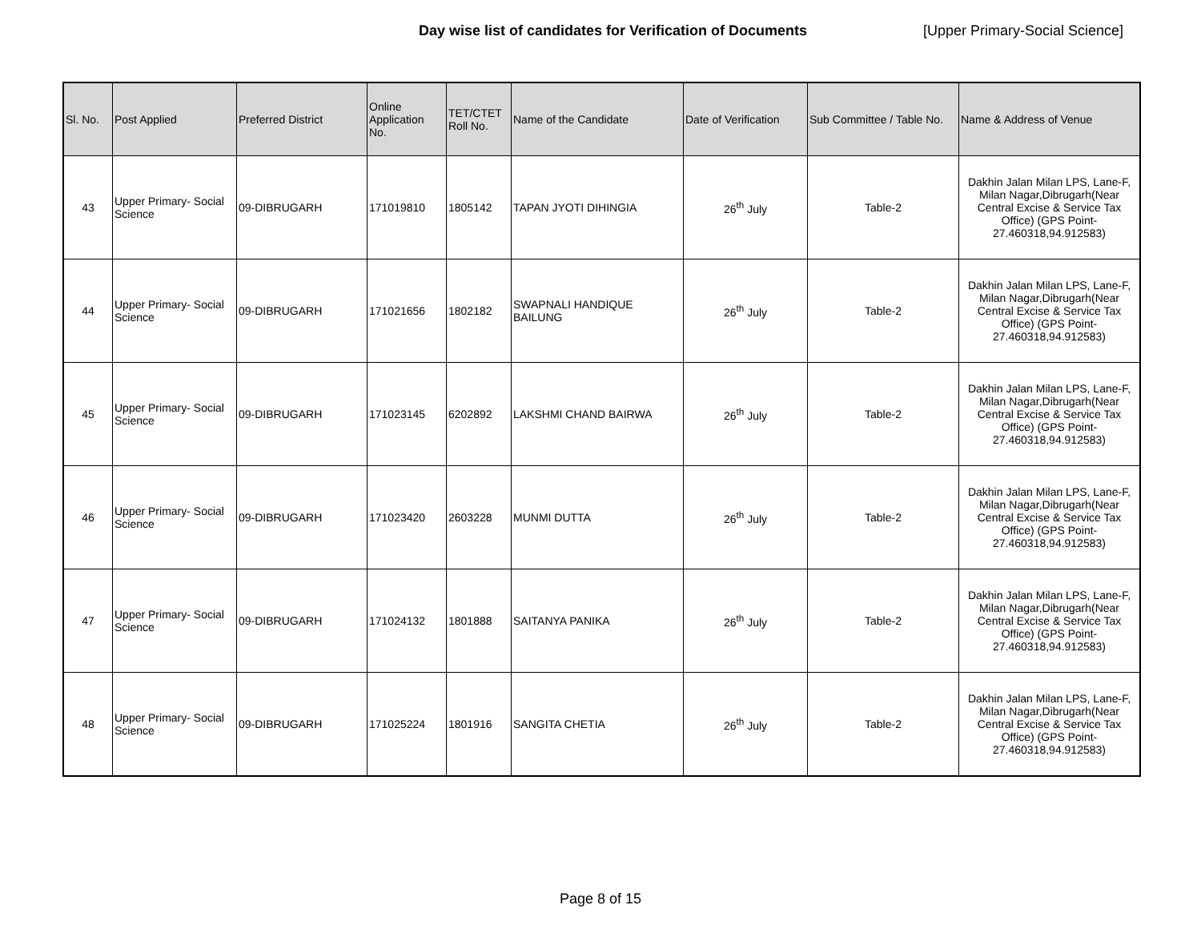Day wise list of candidates for Verification of Documents [Upper Primary-Social Science]
| Sl. No. | Post Applied | Preferred District | Online Application No. | TET/CTET Roll No. | Name of the Candidate | Date of Verification | Sub Committee / Table No. | Name & Address of Venue |
| --- | --- | --- | --- | --- | --- | --- | --- | --- |
| 43 | Upper Primary- Social Science | 09-DIBRUGARH | 171019810 | 1805142 | TAPAN JYOTI DIHINGIA | 26<sup>th</sup> July | Table-2 | Dakhin Jalan Milan LPS, Lane-F, Milan Nagar,Dibrugarh(Near Central Excise & Service Tax Office) (GPS Point- 27.460318,94.912583) |
| 44 | Upper Primary- Social Science | 09-DIBRUGARH | 171021656 | 1802182 | SWAPNALI HANDIQUE BAILUNG | 26<sup>th</sup> July | Table-2 | Dakhin Jalan Milan LPS, Lane-F, Milan Nagar,Dibrugarh(Near Central Excise & Service Tax Office) (GPS Point- 27.460318,94.912583) |
| 45 | Upper Primary- Social Science | 09-DIBRUGARH | 171023145 | 6202892 | LAKSHMI CHAND BAIRWA | 26<sup>th</sup> July | Table-2 | Dakhin Jalan Milan LPS, Lane-F, Milan Nagar,Dibrugarh(Near Central Excise & Service Tax Office) (GPS Point- 27.460318,94.912583) |
| 46 | Upper Primary- Social Science | 09-DIBRUGARH | 171023420 | 2603228 | MUNMI DUTTA | 26<sup>th</sup> July | Table-2 | Dakhin Jalan Milan LPS, Lane-F, Milan Nagar,Dibrugarh(Near Central Excise & Service Tax Office) (GPS Point- 27.460318,94.912583) |
| 47 | Upper Primary- Social Science | 09-DIBRUGARH | 171024132 | 1801888 | SAITANYA PANIKA | 26<sup>th</sup> July | Table-2 | Dakhin Jalan Milan LPS, Lane-F, Milan Nagar,Dibrugarh(Near Central Excise & Service Tax Office) (GPS Point- 27.460318,94.912583) |
| 48 | Upper Primary- Social Science | 09-DIBRUGARH | 171025224 | 1801916 | SANGITA CHETIA | 26<sup>th</sup> July | Table-2 | Dakhin Jalan Milan LPS, Lane-F, Milan Nagar,Dibrugarh(Near Central Excise & Service Tax Office) (GPS Point- 27.460318,94.912583) |
Page 8 of 15